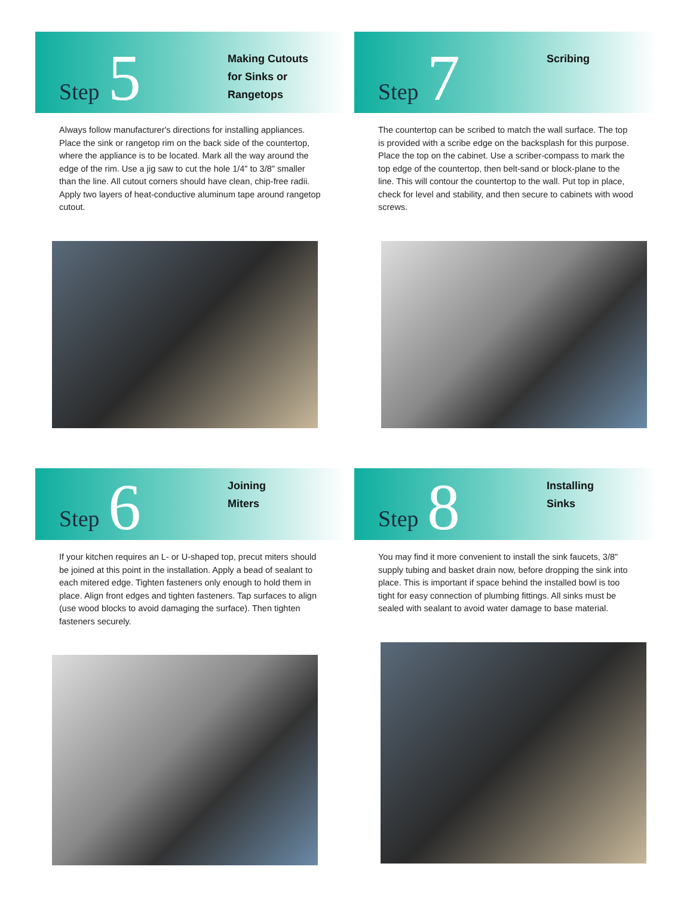Step
5
Making Cutouts
for Sinks or
Rangetops
Always follow manufacturer's directions for installing appliances. Place the sink or rangetop rim on the back side of the countertop, where the appliance is to be located. Mark all the way around the edge of the rim. Use a jig saw to cut the hole 1/4" to 3/8" smaller than the line. All cutout corners should have clean, chip-free radii. Apply two layers of heat-conductive aluminum tape around rangetop cutout.
Step
7
Scribing
The countertop can be scribed to match the wall surface. The top is provided with a scribe edge on the backsplash for this purpose. Place the top on the cabinet. Use a scriber-compass to mark the top edge of the countertop, then belt-sand or block-plane to the line. This will contour the countertop to the wall. Put top in place, check for level and stability, and then secure to cabinets with wood screws.
Step
6
Joining
Miters
If your kitchen requires an L- or U-shaped top, precut miters should be joined at this point in the installation. Apply a bead of sealant to each mitered edge. Tighten fasteners only enough to hold them in place. Align front edges and tighten fasteners. Tap surfaces to align (use wood blocks to avoid damaging the surface). Then tighten fasteners securely.
Step
8
Installing
Sinks
You may find it more convenient to install the sink faucets, 3/8" supply tubing and basket drain now, before dropping the sink into place. This is important if space behind the installed bowl is too tight for easy connection of plumbing fittings. All sinks must be sealed with sealant to avoid water damage to base material.